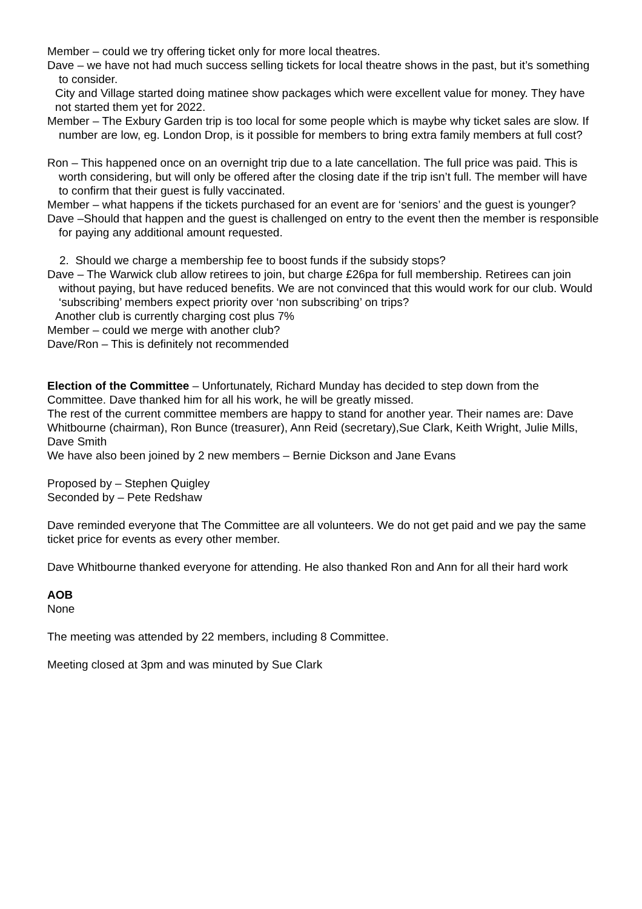Member – could we try offering ticket only for more local theatres.
Dave – we have not had much success selling tickets for local theatre shows in the past, but it’s something to consider.
City and Village started doing matinee show packages which were excellent value for money. They have not started them yet for 2022.
Member – The Exbury Garden trip is too local for some people which is maybe why ticket sales are slow. If number are low, eg. London Drop, is it possible for members to bring extra family members at full cost?
Ron – This happened once on an overnight trip due to a late cancellation. The full price was paid. This is worth considering, but will only be offered after the closing date if the trip isn’t full. The member will have to confirm that their guest is fully vaccinated.
Member – what happens if the tickets purchased for an event are for ‘seniors’ and the guest is younger?
Dave –Should that happen and the guest is challenged on entry to the event then the member is responsible for paying any additional amount requested.
2. Should we charge a membership fee to boost funds if the subsidy stops?
Dave – The Warwick club allow retirees to join, but charge £26pa for full membership. Retirees can join without paying, but have reduced benefits. We are not convinced that this would work for our club. Would ‘subscribing’ members expect priority over ‘non subscribing’ on trips?
Another club is currently charging cost plus 7%
Member – could we merge with another club?
Dave/Ron – This is definitely not recommended
Election of the Committee – Unfortunately, Richard Munday has decided to step down from the Committee. Dave thanked him for all his work, he will be greatly missed.
The rest of the current committee members are happy to stand for another year. Their names are: Dave Whitbourne (chairman), Ron Bunce (treasurer), Ann Reid (secretary),Sue Clark, Keith Wright, Julie Mills, Dave Smith
We have also been joined by 2 new members – Bernie Dickson and Jane Evans
Proposed by – Stephen Quigley
Seconded by – Pete Redshaw
Dave reminded everyone that The Committee are all volunteers. We do not get paid and we pay the same ticket price for events as every other member.
Dave Whitbourne thanked everyone for attending. He also thanked Ron and Ann for all their hard work
AOB
None
The meeting was attended by 22 members, including 8 Committee.
Meeting closed at 3pm and was minuted by Sue Clark